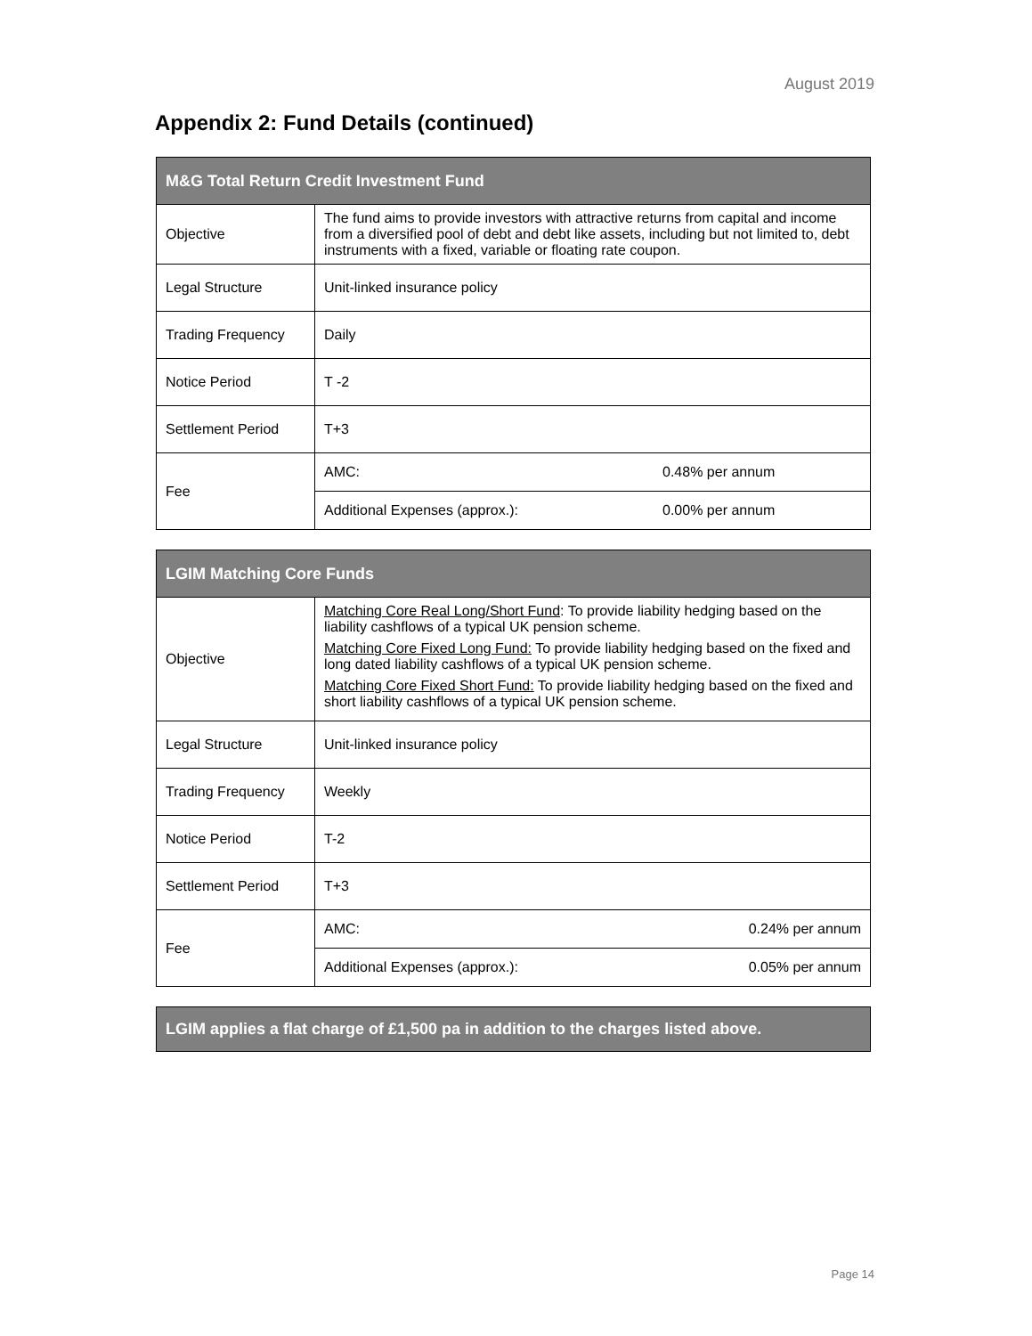August 2019
Appendix 2: Fund Details (continued)
| M&G Total Return Credit Investment Fund | | |
| --- | --- | --- |
| Objective | The fund aims to provide investors with attractive returns from capital and income from a diversified pool of debt and debt like assets, including but not limited to, debt instruments with a fixed, variable or floating rate coupon. | |
| Legal Structure | Unit-linked insurance policy | |
| Trading Frequency | Daily | |
| Notice Period | T -2 | |
| Settlement Period | T+3 | |
| Fee | AMC: | 0.48% per annum |
| | Additional Expenses (approx.): | 0.00% per annum |
| LGIM Matching Core Funds | | |
| --- | --- | --- |
| Objective | Matching Core Real Long/Short Fund : To provide liability hedging based on the liability cashflows of a typical UK pension scheme. Matching Core Fixed Long Fund: To provide liability hedging based on the fixed and long dated liability cashflows of a typical UK pension scheme. Matching Core Fixed Short Fund: To provide liability hedging based on the fixed and short liability cashflows of a typical UK pension scheme. | |
| Legal Structure | Unit-linked insurance policy | |
| Trading Frequency | Weekly | |
| Notice Period | T-2 | |
| Settlement Period | T+3 | |
| Fee | AMC: | 0.24% per annum |
| | Additional Expenses (approx.): | 0.05% per annum |
LGIM applies a flat charge of £1,500 pa in addition to the charges listed above.
Page 14